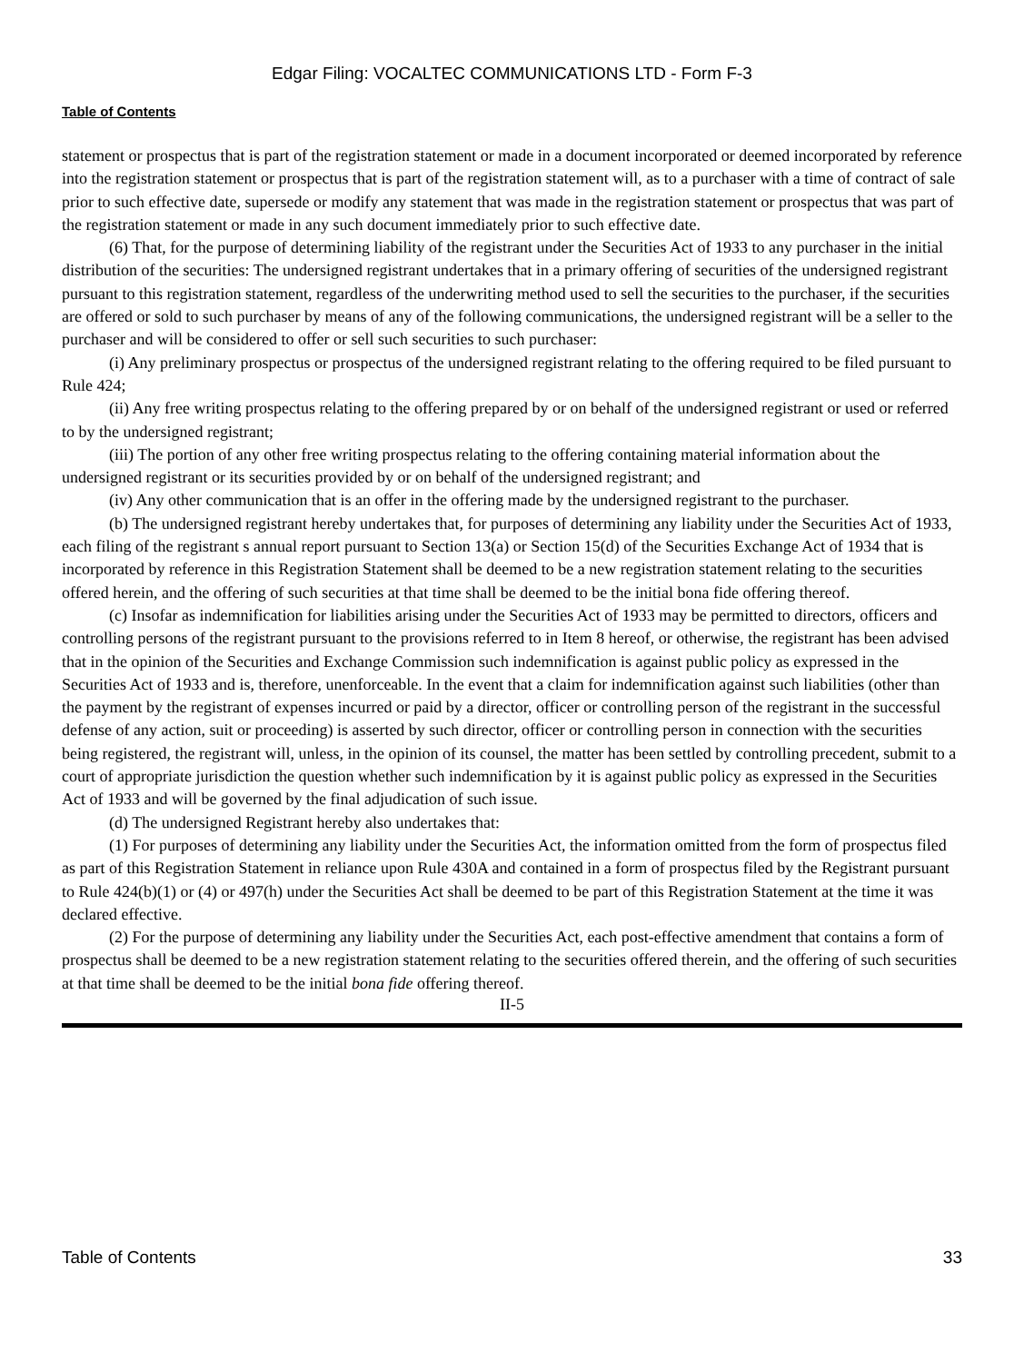Edgar Filing: VOCALTEC COMMUNICATIONS LTD - Form F-3
Table of Contents
statement or prospectus that is part of the registration statement or made in a document incorporated or deemed incorporated by reference into the registration statement or prospectus that is part of the registration statement will, as to a purchaser with a time of contract of sale prior to such effective date, supersede or modify any statement that was made in the registration statement or prospectus that was part of the registration statement or made in any such document immediately prior to such effective date.
(6) That, for the purpose of determining liability of the registrant under the Securities Act of 1933 to any purchaser in the initial distribution of the securities: The undersigned registrant undertakes that in a primary offering of securities of the undersigned registrant pursuant to this registration statement, regardless of the underwriting method used to sell the securities to the purchaser, if the securities are offered or sold to such purchaser by means of any of the following communications, the undersigned registrant will be a seller to the purchaser and will be considered to offer or sell such securities to such purchaser:
(i) Any preliminary prospectus or prospectus of the undersigned registrant relating to the offering required to be filed pursuant to Rule 424;
(ii) Any free writing prospectus relating to the offering prepared by or on behalf of the undersigned registrant or used or referred to by the undersigned registrant;
(iii) The portion of any other free writing prospectus relating to the offering containing material information about the undersigned registrant or its securities provided by or on behalf of the undersigned registrant; and
(iv) Any other communication that is an offer in the offering made by the undersigned registrant to the purchaser.
(b) The undersigned registrant hereby undertakes that, for purposes of determining any liability under the Securities Act of 1933, each filing of the registrant s annual report pursuant to Section 13(a) or Section 15(d) of the Securities Exchange Act of 1934 that is incorporated by reference in this Registration Statement shall be deemed to be a new registration statement relating to the securities offered herein, and the offering of such securities at that time shall be deemed to be the initial bona fide offering thereof.
(c) Insofar as indemnification for liabilities arising under the Securities Act of 1933 may be permitted to directors, officers and controlling persons of the registrant pursuant to the provisions referred to in Item 8 hereof, or otherwise, the registrant has been advised that in the opinion of the Securities and Exchange Commission such indemnification is against public policy as expressed in the Securities Act of 1933 and is, therefore, unenforceable. In the event that a claim for indemnification against such liabilities (other than the payment by the registrant of expenses incurred or paid by a director, officer or controlling person of the registrant in the successful defense of any action, suit or proceeding) is asserted by such director, officer or controlling person in connection with the securities being registered, the registrant will, unless, in the opinion of its counsel, the matter has been settled by controlling precedent, submit to a court of appropriate jurisdiction the question whether such indemnification by it is against public policy as expressed in the Securities Act of 1933 and will be governed by the final adjudication of such issue.
(d) The undersigned Registrant hereby also undertakes that:
(1) For purposes of determining any liability under the Securities Act, the information omitted from the form of prospectus filed as part of this Registration Statement in reliance upon Rule 430A and contained in a form of prospectus filed by the Registrant pursuant to Rule 424(b)(1) or (4) or 497(h) under the Securities Act shall be deemed to be part of this Registration Statement at the time it was declared effective.
(2) For the purpose of determining any liability under the Securities Act, each post-effective amendment that contains a form of prospectus shall be deemed to be a new registration statement relating to the securities offered therein, and the offering of such securities at that time shall be deemed to be the initial bona fide offering thereof.
II-5
Table of Contents 33